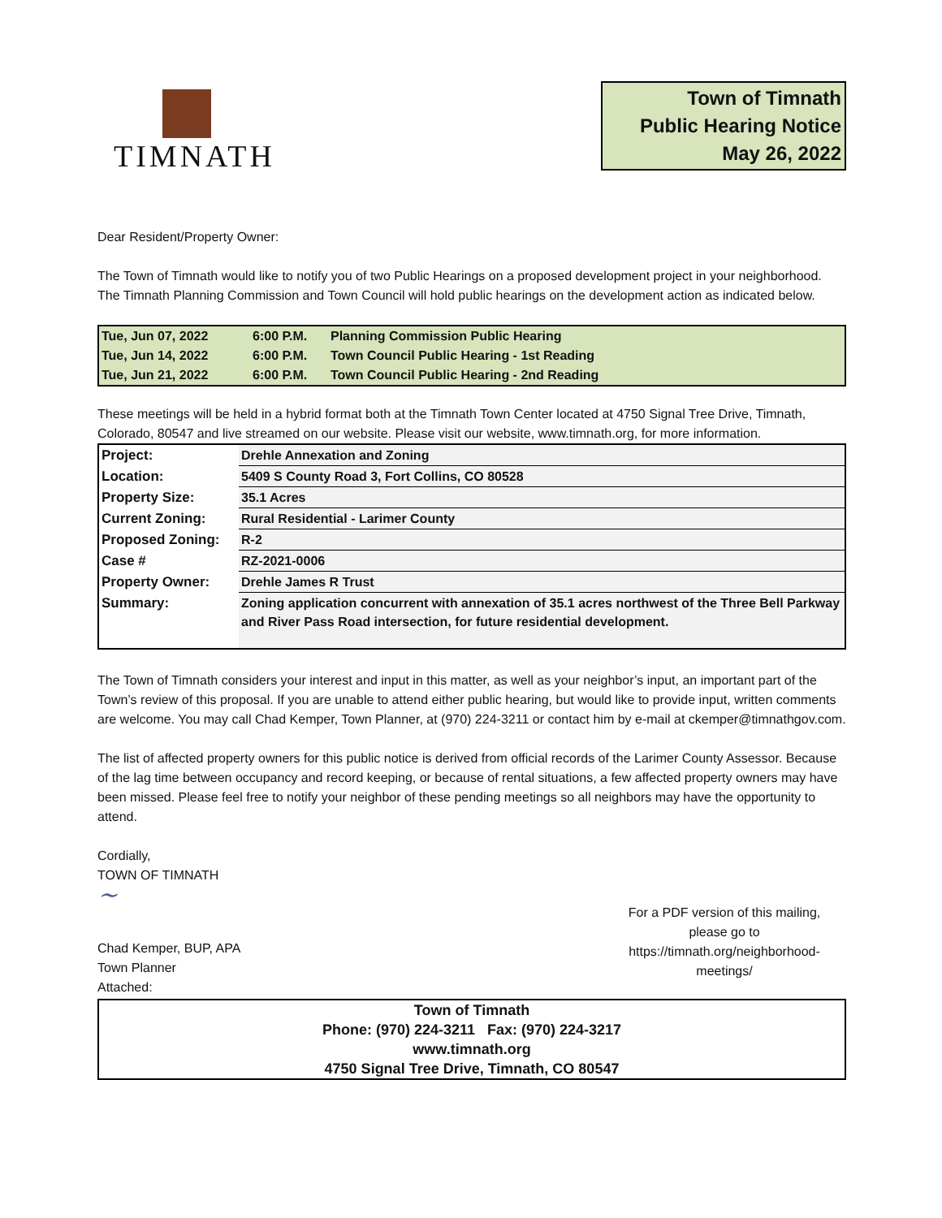TIMNATH
Town of Timnath
Public Hearing Notice
May 26, 2022
Dear Resident/Property Owner:
The Town of Timnath would like to notify you of two Public Hearings on a proposed development project in your neighborhood. The Timnath Planning Commission and Town Council will hold public hearings on the development action as indicated below.
| Tue, Jun 07, 2022 | 6:00 P.M. | Planning Commission Public Hearing |
| Tue, Jun 14, 2022 | 6:00 P.M. | Town Council Public Hearing - 1st Reading |
| Tue, Jun 21, 2022 | 6:00 P.M. | Town Council Public Hearing - 2nd Reading |
These meetings will be held in a hybrid format both at the Timnath Town Center located at 4750 Signal Tree Drive, Timnath, Colorado, 80547 and live streamed on our website. Please visit our website, www.timnath.org, for more information.
| Project: | Drehle Annexation and Zoning |
| Location: | 5409 S County Road 3, Fort Collins, CO 80528 |
| Property Size: | 35.1 Acres |
| Current Zoning: | Rural Residential - Larimer County |
| Proposed Zoning: | R-2 |
| Case # | RZ-2021-0006 |
| Property Owner: | Drehle James R Trust |
| Summary: | Zoning application concurrent with annexation of 35.1 acres northwest of the Three Bell Parkway and River Pass Road intersection, for future residential development. |
The Town of Timnath considers your interest and input in this matter, as well as your neighbor’s input, an important part of the Town’s review of this proposal. If you are unable to attend either public hearing, but would like to provide input, written comments are welcome. You may call Chad Kemper, Town Planner, at (970) 224-3211 or contact him by e-mail at ckemper@timnathgov.com.
The list of affected property owners for this public notice is derived from official records of the Larimer County Assessor. Because of the lag time between occupancy and record keeping, or because of rental situations, a few affected property owners may have been missed. Please feel free to notify your neighbor of these pending meetings so all neighbors may have the opportunity to attend.
Cordially,
TOWN OF TIMNATH
~
Chad Kemper, BUP, APA
Town Planner
Attached:
For a PDF version of this mailing, please go to https://timnath.org/neighborhood-meetings/
Town of Timnath
Phone: (970) 224-3211 Fax: (970) 224-3217
www.timnath.org
4750 Signal Tree Drive, Timnath, CO 80547